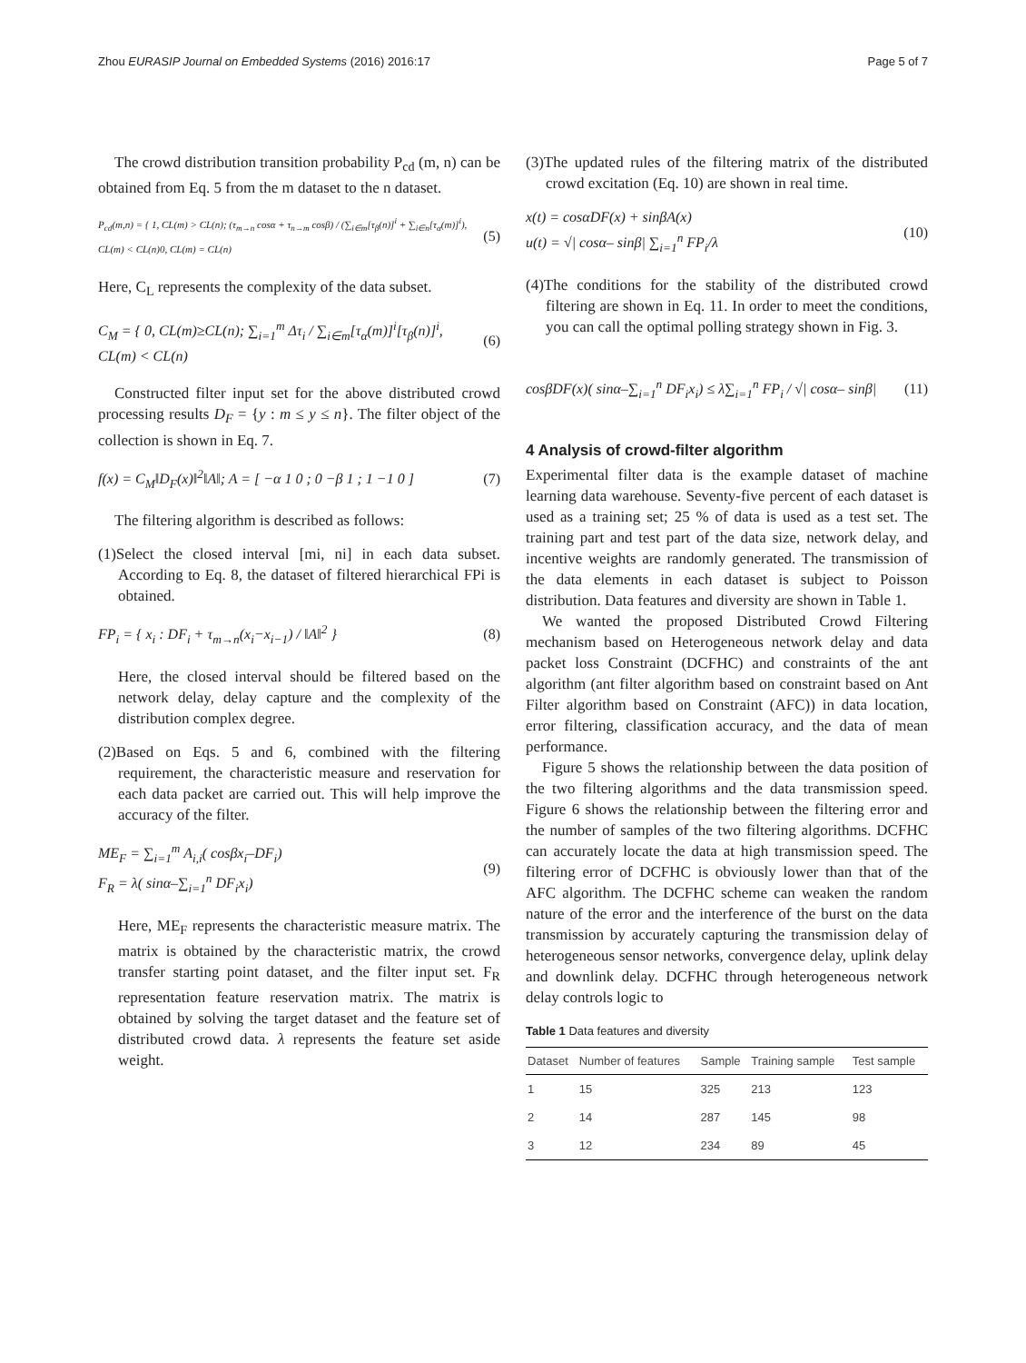Zhou EURASIP Journal on Embedded Systems (2016) 2016:17 Page 5 of 7
The crowd distribution transition probability P<sub>cd</sub> (m, n) can be obtained from Eq. 5 from the m dataset to the n dataset.
P<sub>cd</sub>(m,n) = { 1, CL(m) > CL(n); (τ<sub>m→n</sub> cosα + τ<sub>n→m</sub> cosβ) / (∑<sub>i∈m</sub>[τ<sub>β</sub>(n)]<sup>i</sup> + ∑<sub>i∈n</sub>[τ<sub>α</sub>(m)]<sup>i</sup>), CL(m) < CL(n)0, CL(m) = CL(n) (5)
Here, C<sub>L</sub> represents the complexity of the data subset.
C<sub>M</sub> = { 0, CL(m)≥CL(n); ∑<sub>i=1</sub><sup>m</sup> Δτ<sub>i</sub> / ∑<sub>i∈m</sub>[τ<sub>α</sub>(m)]<sup>i</sup>[τ<sub>β</sub>(n)]<sup>i</sup>, CL(m) < CL(n) (6)
Constructed filter input set for the above distributed crowd processing results D<sub>F</sub> = {y : m ≤ y ≤ n}. The filter object of the collection is shown in Eq. 7.
f(x) = C<sub>M</sub>‖D<sub>F</sub>(x)‖<sup>2</sup>‖A‖; A = [ −α 1 0 ; 0 −β 1 ; 1 −1 0 ] (7)
The filtering algorithm is described as follows:
(1)Select the closed interval [mi, ni] in each data subset. According to Eq. 8, the dataset of filtered hierarchical FPi is obtained.
FP<sub>i</sub> = { x<sub>i</sub> : DF<sub>i</sub> + τ<sub>m→n</sub>(x<sub>i</sub>−x<sub>i−1</sub>) / ‖A‖<sup>2</sup> } (8)
Here, the closed interval should be filtered based on the network delay, delay capture and the complexity of the distribution complex degree.
(2)Based on Eqs. 5 and 6, combined with the filtering requirement, the characteristic measure and reservation for each data packet are carried out. This will help improve the accuracy of the filter.
ME<sub>F</sub> = ∑<sub>i=1</sub><sup>m</sup> A<sub>i,i</sub>( cosβx<sub>i</sub>–DF<sub>i</sub>)
F<sub>R</sub> = λ( sinα–∑<sub>i=1</sub><sup>n</sup> DF<sub>i</sub>x<sub>i</sub>) (9)
Here, ME<sub>F</sub> represents the characteristic measure matrix. The matrix is obtained by the characteristic matrix, the crowd transfer starting point dataset, and the filter input set. F<sub>R</sub> representation feature reservation matrix. The matrix is obtained by solving the target dataset and the feature set of distributed crowd data. λ represents the feature set aside weight.
(3)The updated rules of the filtering matrix of the distributed crowd excitation (Eq. 10) are shown in real time.
x(t) = cosαDF(x) + sinβA(x)
u(t) = √| cosα– sinβ| ∑<sub>i=1</sub><sup>n</sup> FP<sub>i</sub>/λ (10)
(4)The conditions for the stability of the distributed crowd filtering are shown in Eq. 11. In order to meet the conditions, you can call the optimal polling strategy shown in Fig. 3.
cosβDF(x)( sinα–∑<sub>i=1</sub><sup>n</sup> DF<sub>i</sub>x<sub>i</sub>) ≤ λ∑<sub>i=1</sub><sup>n</sup> FP<sub>i</sub> / √| cosα– sinβ| (11)
4 Analysis of crowd-filter algorithm
Experimental filter data is the example dataset of machine learning data warehouse. Seventy-five percent of each dataset is used as a training set; 25 % of data is used as a test set. The training part and test part of the data size, network delay, and incentive weights are randomly generated. The transmission of the data elements in each dataset is subject to Poisson distribution. Data features and diversity are shown in Table 1.
We wanted the proposed Distributed Crowd Filtering mechanism based on Heterogeneous network delay and data packet loss Constraint (DCFHC) and constraints of the ant algorithm (ant filter algorithm based on constraint based on Ant Filter algorithm based on Constraint (AFC)) in data location, error filtering, classification accuracy, and the data of mean performance.
Figure 5 shows the relationship between the data position of the two filtering algorithms and the data transmission speed. Figure 6 shows the relationship between the filtering error and the number of samples of the two filtering algorithms. DCFHC can accurately locate the data at high transmission speed. The filtering error of DCFHC is obviously lower than that of the AFC algorithm. The DCFHC scheme can weaken the random nature of the error and the interference of the burst on the data transmission by accurately capturing the transmission delay of heterogeneous sensor networks, convergence delay, uplink delay and downlink delay. DCFHC through heterogeneous network delay controls logic to
Table 1 Data features and diversity
| Dataset | Number of features | Sample | Training sample | Test sample |
| --- | --- | --- | --- | --- |
| 1 | 15 | 325 | 213 | 123 |
| 2 | 14 | 287 | 145 | 98 |
| 3 | 12 | 234 | 89 | 45 |